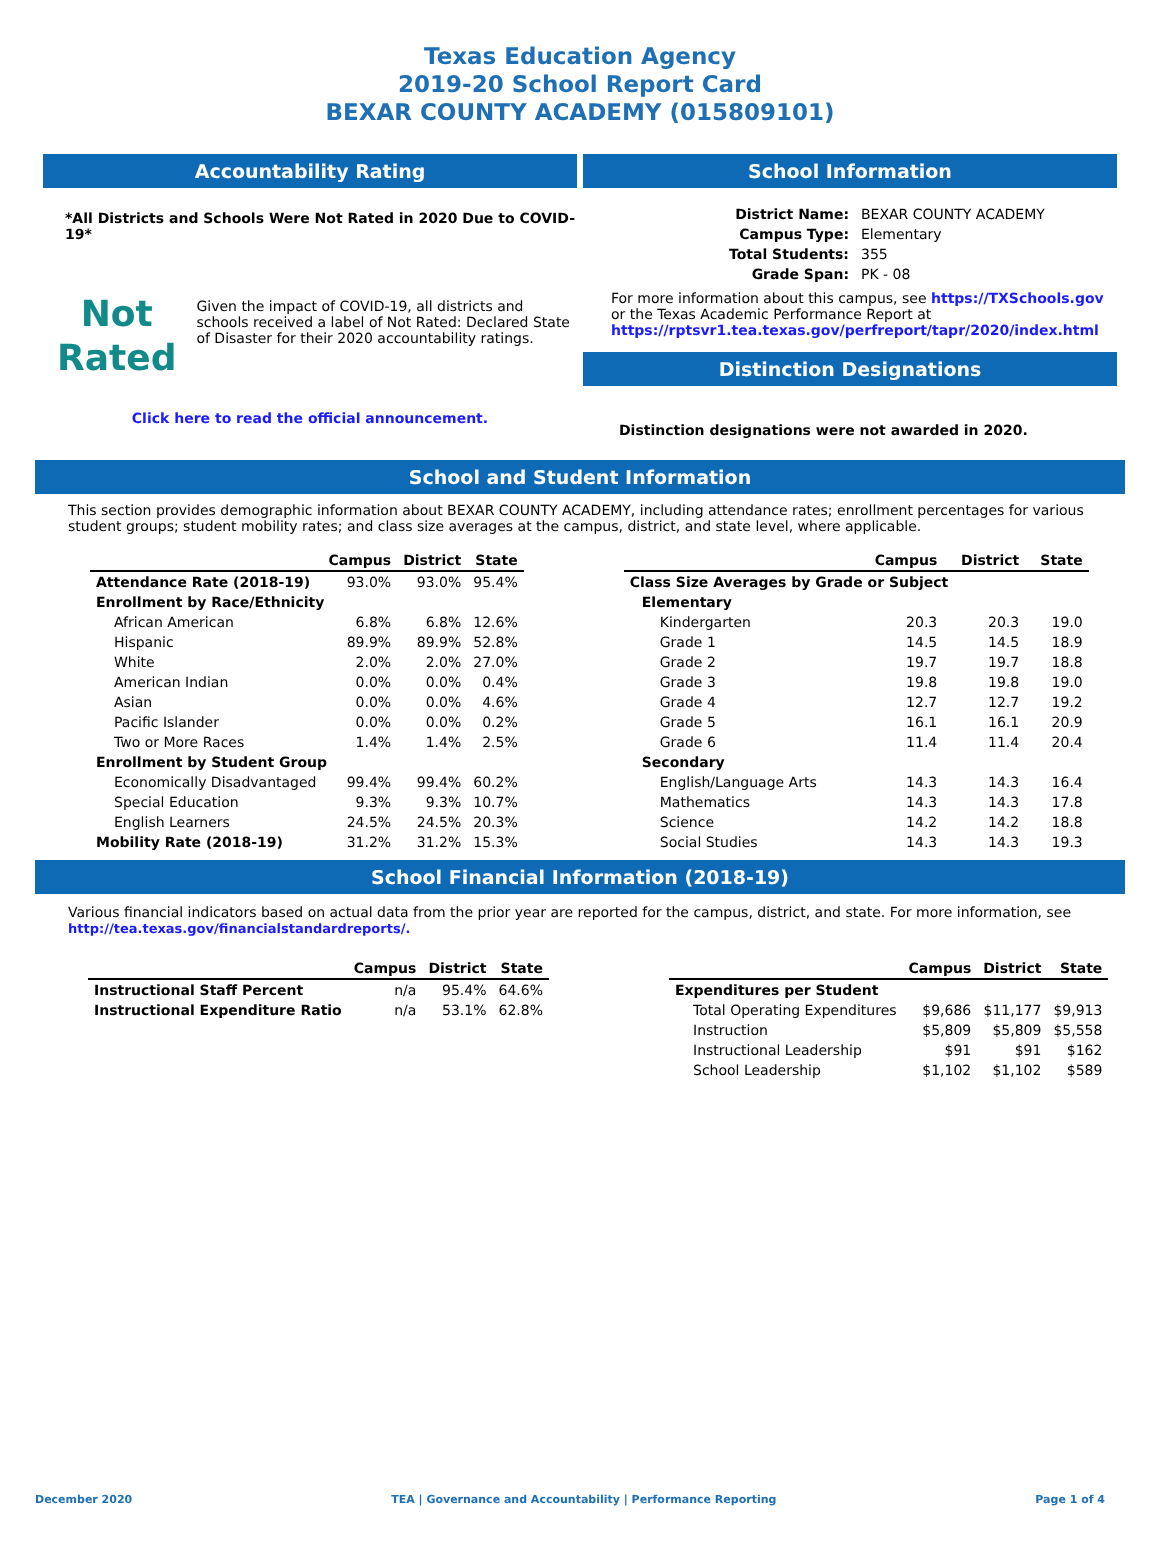Texas Education Agency
2019-20 School Report Card
BEXAR COUNTY ACADEMY (015809101)
Accountability Rating
*All Districts and Schools Were Not Rated in 2020 Due to COVID-19*
Not
Rated
Given the impact of COVID-19, all districts and schools received a label of Not Rated: Declared State of Disaster for their 2020 accountability ratings.
Click here to read the official announcement.
School Information
| District Name: | BEXAR COUNTY ACADEMY |
| Campus Type: | Elementary |
| Total Students: | 355 |
| Grade Span: | PK - 08 |
For more information about this campus, see https://TXSchools.gov
or the Texas Academic Performance Report at
https://rptsvr1.tea.texas.gov/perfreport/tapr/2020/index.html
Distinction Designations
Distinction designations were not awarded in 2020.
School and Student Information
This section provides demographic information about BEXAR COUNTY ACADEMY, including attendance rates; enrollment percentages for various student groups; student mobility rates; and class size averages at the campus, district, and state level, where applicable.
| | Campus | District | State |
| --- | --- | --- | --- |
| Attendance Rate (2018-19) | 93.0% | 93.0% | 95.4% |
| Enrollment by Race/Ethnicity | | | |
| African American | 6.8% | 6.8% | 12.6% |
| Hispanic | 89.9% | 89.9% | 52.8% |
| White | 2.0% | 2.0% | 27.0% |
| American Indian | 0.0% | 0.0% | 0.4% |
| Asian | 0.0% | 0.0% | 4.6% |
| Pacific Islander | 0.0% | 0.0% | 0.2% |
| Two or More Races | 1.4% | 1.4% | 2.5% |
| Enrollment by Student Group | | | |
| Economically Disadvantaged | 99.4% | 99.4% | 60.2% |
| Special Education | 9.3% | 9.3% | 10.7% |
| English Learners | 24.5% | 24.5% | 20.3% |
| Mobility Rate (2018-19) | 31.2% | 31.2% | 15.3% |
| | Campus | District | State |
| --- | --- | --- | --- |
| Class Size Averages by Grade or Subject | | | |
| Elementary | | | |
| Kindergarten | 20.3 | 20.3 | 19.0 |
| Grade 1 | 14.5 | 14.5 | 18.9 |
| Grade 2 | 19.7 | 19.7 | 18.8 |
| Grade 3 | 19.8 | 19.8 | 19.0 |
| Grade 4 | 12.7 | 12.7 | 19.2 |
| Grade 5 | 16.1 | 16.1 | 20.9 |
| Grade 6 | 11.4 | 11.4 | 20.4 |
| Secondary | | | |
| English/Language Arts | 14.3 | 14.3 | 16.4 |
| Mathematics | 14.3 | 14.3 | 17.8 |
| Science | 14.2 | 14.2 | 18.8 |
| Social Studies | 14.3 | 14.3 | 19.3 |
School Financial Information (2018-19)
Various financial indicators based on actual data from the prior year are reported for the campus, district, and state. For more information, see
http://tea.texas.gov/financialstandardreports/.
| | Campus | District | State |
| --- | --- | --- | --- |
| Instructional Staff Percent | n/a | 95.4% | 64.6% |
| Instructional Expenditure Ratio | n/a | 53.1% | 62.8% |
| | Campus | District | State |
| --- | --- | --- | --- |
| Expenditures per Student | | | |
| Total Operating Expenditures | $9,686 | $11,177 | $9,913 |
| Instruction | $5,809 | $5,809 | $5,558 |
| Instructional Leadership | $91 | $91 | $162 |
| School Leadership | $1,102 | $1,102 | $589 |
December 2020 TEA | Governance and Accountability | Performance Reporting Page 1 of 4